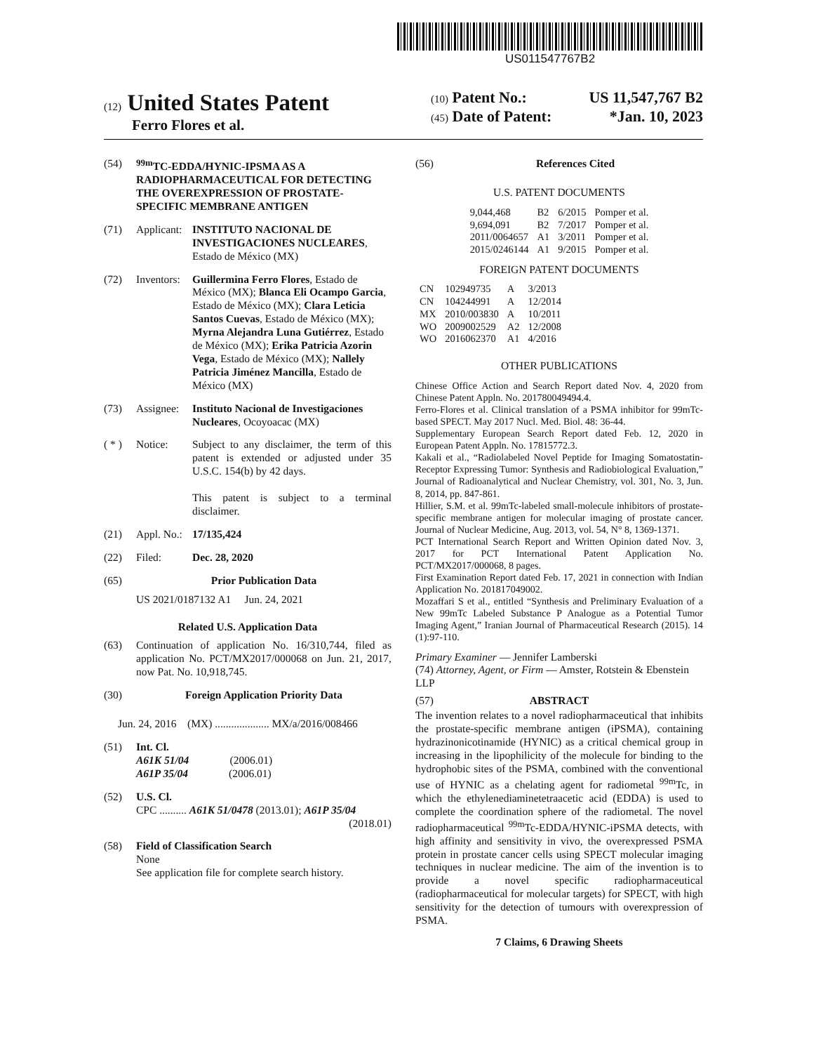US011547767B2
(12) United States Patent
Ferro Flores et al.
(10) Patent No.: US 11,547,767 B2
(45) Date of Patent: *Jan. 10, 2023
(54) <sup>99m</sup>TC-EDDA/HYNIC-IPSMA AS A RADIOPHARMACEUTICAL FOR DETECTING THE OVEREXPRESSION OF PROSTATE-SPECIFIC MEMBRANE ANTIGEN
(71) Applicant:
INSTITUTO NACIONAL DE INVESTIGACIONES NUCLEARES, Estado de México (MX)
(72) Inventors:
Guillermina Ferro Flores, Estado de México (MX); Blanca Eli Ocampo Garcia, Estado de México (MX); Clara Leticia Santos Cuevas, Estado de México (MX); Myrna Alejandra Luna Gutiérrez, Estado de México (MX); Erika Patricia Azorin Vega, Estado de México (MX); Nallely Patricia Jiménez Mancilla, Estado de México (MX)
(73) Assignee:
Instituto Nacional de Investigaciones Nucleares, Ocoyoacac (MX)
( * )
Notice: Subject to any disclaimer, the term of this patent is extended or adjusted under 35 U.S.C. 154(b) by 42 days.
This patent is subject to a terminal disclaimer.
(21) Appl. No.:
17/135,424
(22) Filed: Dec. 28, 2020
(65) Prior Publication Data
US 2021/0187132 A1 Jun. 24, 2021
Related U.S. Application Data
(63) Continuation of application No. 16/310,744, filed as application No. PCT/MX2017/000068 on Jun. 21, 2017, now Pat. No. 10,918,745.
(30) Foreign Application Priority Data
Jun. 24, 2016 (MX) .................... MX/a/2016/008466
(51) Int. Cl.
A61K 51/04 (2006.01)
A61P 35/04 (2006.01)
(52) U.S. Cl.
CPC .......... A61K 51/0478 (2013.01); A61P 35/04
(2018.01)
(58) Field of Classification Search
None
See application file for complete search history.
(56) References Cited
U.S. PATENT DOCUMENTS
| 9,044,468 | B2 | 6/2015 | Pomper et al. |
| 9,694,091 | B2 | 7/2017 | Pomper et al. |
| 2011/0064657 | A1 | 3/2011 | Pomper et al. |
| 2015/0246144 | A1 | 9/2015 | Pomper et al. |
FOREIGN PATENT DOCUMENTS
| CN | 102949735 | A | 3/2013 |
| CN | 104244991 | A | 12/2014 |
| MX | 2010/003830 | A | 10/2011 |
| WO | 2009002529 | A2 | 12/2008 |
| WO | 2016062370 | A1 | 4/2016 |
OTHER PUBLICATIONS
Chinese Office Action and Search Report dated Nov. 4, 2020 from Chinese Patent Appln. No. 201780049494.4.
Ferro-Flores et al. Clinical translation of a PSMA inhibitor for 99mTc-based SPECT. May 2017 Nucl. Med. Biol. 48: 36-44.
Supplementary European Search Report dated Feb. 12, 2020 in European Patent Appln. No. 17815772.3.
Kakali et al., “Radiolabeled Novel Peptide for Imaging Somatostatin-Receptor Expressing Tumor: Synthesis and Radiobiological Evaluation,” Journal of Radioanalytical and Nuclear Chemistry, vol. 301, No. 3, Jun. 8, 2014, pp. 847-861.
Hillier, S.M. et al. 99mTc-labeled small-molecule inhibitors of prostate-specific membrane antigen for molecular imaging of prostate cancer. Journal of Nuclear Medicine, Aug. 2013, vol. 54, N° 8, 1369-1371.
PCT International Search Report and Written Opinion dated Nov. 3, 2017 for PCT International Patent Application No. PCT/MX2017/000068, 8 pages.
First Examination Report dated Feb. 17, 2021 in connection with Indian Application No. 201817049002.
Mozaffari S et al., entitled “Synthesis and Preliminary Evaluation of a New 99mTc Labeled Substance P Analogue as a Potential Tumor Imaging Agent,” Iranian Journal of Pharmaceutical Research (2015). 14 (1):97-110.
Primary Examiner — Jennifer Lamberski
(74) Attorney, Agent, or Firm — Amster, Rotstein & Ebenstein LLP
(57) ABSTRACT
The invention relates to a novel radiopharmaceutical that inhibits the prostate-specific membrane antigen (iPSMA), containing hydrazinonicotinamide (HYNIC) as a critical chemical group in increasing in the lipophilicity of the molecule for binding to the hydrophobic sites of the PSMA, combined with the conventional use of HYNIC as a chelating agent for radiometal <sup>99m</sup>Tc, in which the ethylenediaminetetraacetic acid (EDDA) is used to complete the coordination sphere of the radiometal. The novel radiopharmaceutical <sup>99m</sup>Tc-EDDA/HYNIC-iPSMA detects, with high affinity and sensitivity in vivo, the overexpressed PSMA protein in prostate cancer cells using SPECT molecular imaging techniques in nuclear medicine. The aim of the invention is to provide a novel specific radiopharmaceutical (radiopharmaceutical for molecular targets) for SPECT, with high sensitivity for the detection of tumours with overexpression of PSMA.
7 Claims, 6 Drawing Sheets